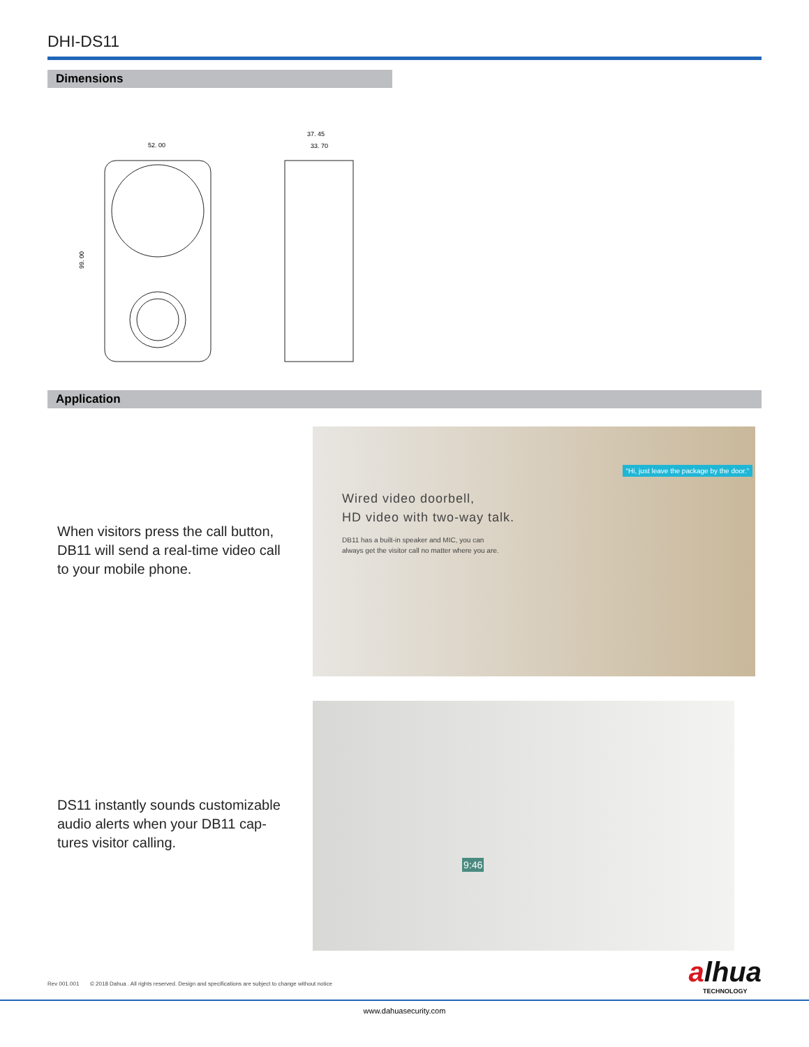DHI-DS11
Dimensions
52. 00
37. 45
33. 70
99. 00
Application
When visitors press the call button, DB11 will send a real-time video call to your mobile phone.
“Hi, just leave the package by the door.”
Wired video doorbell,
HD video with two-way talk.
DB11 has a built-in speaker and MIC, you can always get the visitor call no matter where you are.
DS11 instantly sounds customizable audio alerts when your DB11 cap-tures visitor calling.
9:46
Rev 001.001 © 2018 Dahua . All rights reserved. Design and specifications are subject to change without notice
alhua
TECHNOLOGY
www.dahuasecurity.com